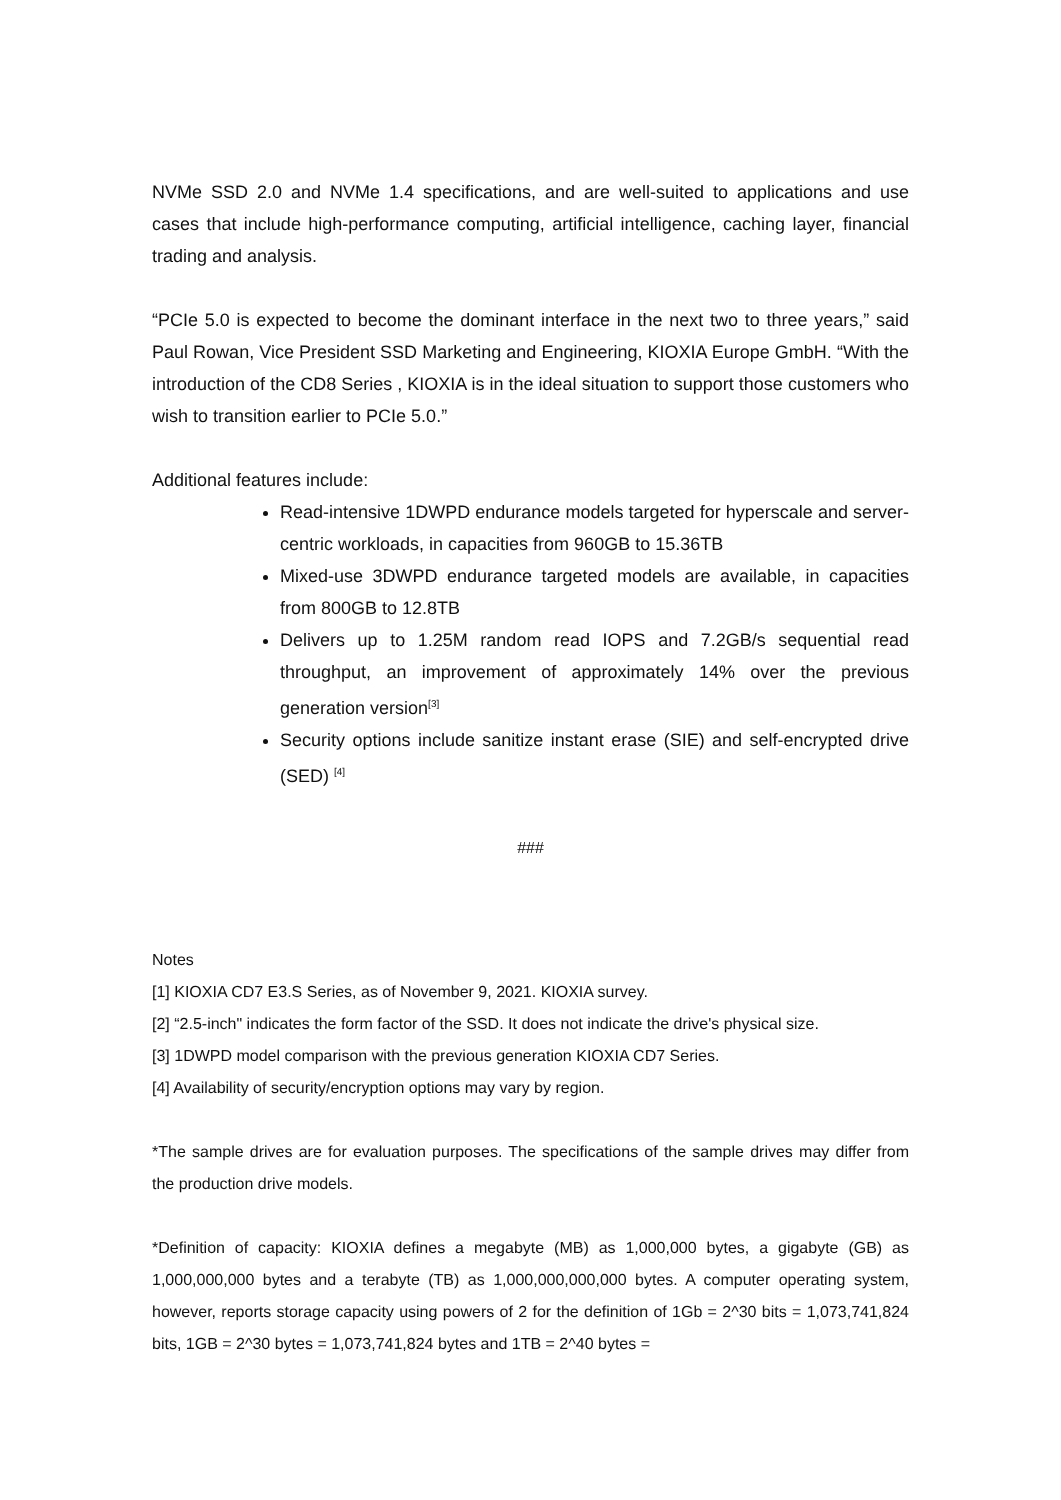NVMe SSD 2.0 and NVMe 1.4 specifications, and are well-suited to applications and use cases that include high-performance computing, artificial intelligence, caching layer, financial trading and analysis.
“PCIe 5.0 is expected to become the dominant interface in the next two to three years,” said Paul Rowan, Vice President SSD Marketing and Engineering, KIOXIA Europe GmbH. “With the introduction of the CD8 Series , KIOXIA is in the ideal situation to support those customers who wish to transition earlier to PCIe 5.0.”
Additional features include:
Read-intensive 1DWPD endurance models targeted for hyperscale and server-centric workloads, in capacities from 960GB to 15.36TB
Mixed-use 3DWPD endurance targeted models are available, in capacities from 800GB to 12.8TB
Delivers up to 1.25M random read IOPS and 7.2GB/s sequential read throughput, an improvement of approximately 14% over the previous generation version<sup>[3]</sup>
Security options include sanitize instant erase (SIE) and self-encrypted drive (SED) <sup>[4]</sup>
###
Notes
[1] KIOXIA CD7 E3.S Series, as of November 9, 2021. KIOXIA survey.
[2] “2.5-inch" indicates the form factor of the SSD. It does not indicate the drive's physical size.
[3] 1DWPD model comparison with the previous generation KIOXIA CD7 Series.
[4] Availability of security/encryption options may vary by region.
*The sample drives are for evaluation purposes. The specifications of the sample drives may differ from the production drive models.
*Definition of capacity: KIOXIA defines a megabyte (MB) as 1,000,000 bytes, a gigabyte (GB) as 1,000,000,000 bytes and a terabyte (TB) as 1,000,000,000,000 bytes. A computer operating system, however, reports storage capacity using powers of 2 for the definition of 1Gb = 2^30 bits = 1,073,741,824 bits, 1GB = 2^30 bytes = 1,073,741,824 bytes and 1TB = 2^40 bytes =